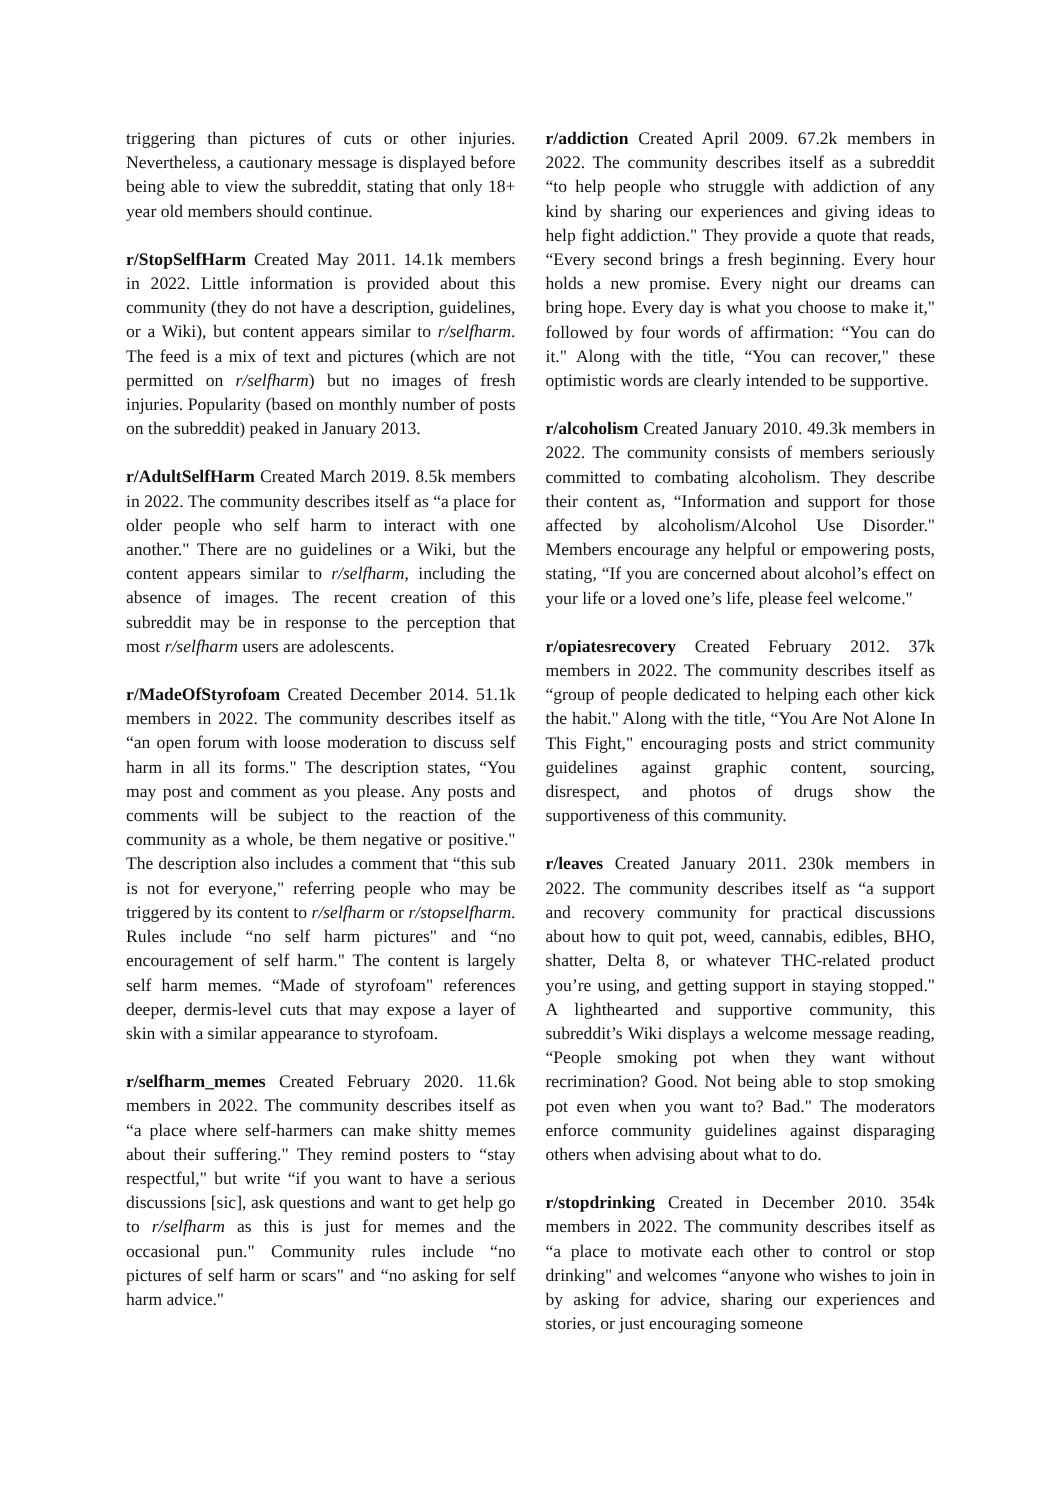triggering than pictures of cuts or other injuries. Nevertheless, a cautionary message is displayed before being able to view the subreddit, stating that only 18+ year old members should continue.
r/StopSelfHarm Created May 2011. 14.1k members in 2022. Little information is provided about this community (they do not have a description, guidelines, or a Wiki), but content appears similar to r/selfharm. The feed is a mix of text and pictures (which are not permitted on r/selfharm) but no images of fresh injuries. Popularity (based on monthly number of posts on the subreddit) peaked in January 2013.
r/AdultSelfHarm Created March 2019. 8.5k members in 2022. The community describes itself as “a place for older people who self harm to interact with one another." There are no guidelines or a Wiki, but the content appears similar to r/selfharm, including the absence of images. The recent creation of this subreddit may be in response to the perception that most r/selfharm users are adolescents.
r/MadeOfStyrofoam Created December 2014. 51.1k members in 2022. The community describes itself as “an open forum with loose moderation to discuss self harm in all its forms." The description states, “You may post and comment as you please. Any posts and comments will be subject to the reaction of the community as a whole, be them negative or positive." The description also includes a comment that “this sub is not for everyone," referring people who may be triggered by its content to r/selfharm or r/stopselfharm. Rules include “no self harm pictures" and “no encouragement of self harm." The content is largely self harm memes. “Made of styrofoam" references deeper, dermis-level cuts that may expose a layer of skin with a similar appearance to styrofoam.
r/selfharm_memes Created February 2020. 11.6k members in 2022. The community describes itself as “a place where self-harmers can make shitty memes about their suffering." They remind posters to “stay respectful," but write “if you want to have a serious discussions [sic], ask questions and want to get help go to r/selfharm as this is just for memes and the occasional pun." Community rules include “no pictures of self harm or scars" and “no asking for self harm advice."
r/addiction Created April 2009. 67.2k members in 2022. The community describes itself as a subreddit “to help people who struggle with addiction of any kind by sharing our experiences and giving ideas to help fight addiction." They provide a quote that reads, “Every second brings a fresh beginning. Every hour holds a new promise. Every night our dreams can bring hope. Every day is what you choose to make it," followed by four words of affirmation: “You can do it." Along with the title, “You can recover," these optimistic words are clearly intended to be supportive.
r/alcoholism Created January 2010. 49.3k members in 2022. The community consists of members seriously committed to combating alcoholism. They describe their content as, “Information and support for those affected by alcoholism/Alcohol Use Disorder." Members encourage any helpful or empowering posts, stating, “If you are concerned about alcohol’s effect on your life or a loved one’s life, please feel welcome."
r/opiatesrecovery Created February 2012. 37k members in 2022. The community describes itself as “group of people dedicated to helping each other kick the habit." Along with the title, “You Are Not Alone In This Fight," encouraging posts and strict community guidelines against graphic content, sourcing, disrespect, and photos of drugs show the supportiveness of this community.
r/leaves Created January 2011. 230k members in 2022. The community describes itself as “a support and recovery community for practical discussions about how to quit pot, weed, cannabis, edibles, BHO, shatter, Delta 8, or whatever THC-related product you’re using, and getting support in staying stopped." A lighthearted and supportive community, this subreddit’s Wiki displays a welcome message reading, “People smoking pot when they want without recrimination? Good. Not being able to stop smoking pot even when you want to? Bad." The moderators enforce community guidelines against disparaging others when advising about what to do.
r/stopdrinking Created in December 2010. 354k members in 2022. The community describes itself as “a place to motivate each other to control or stop drinking" and welcomes “anyone who wishes to join in by asking for advice, sharing our experiences and stories, or just encouraging someone